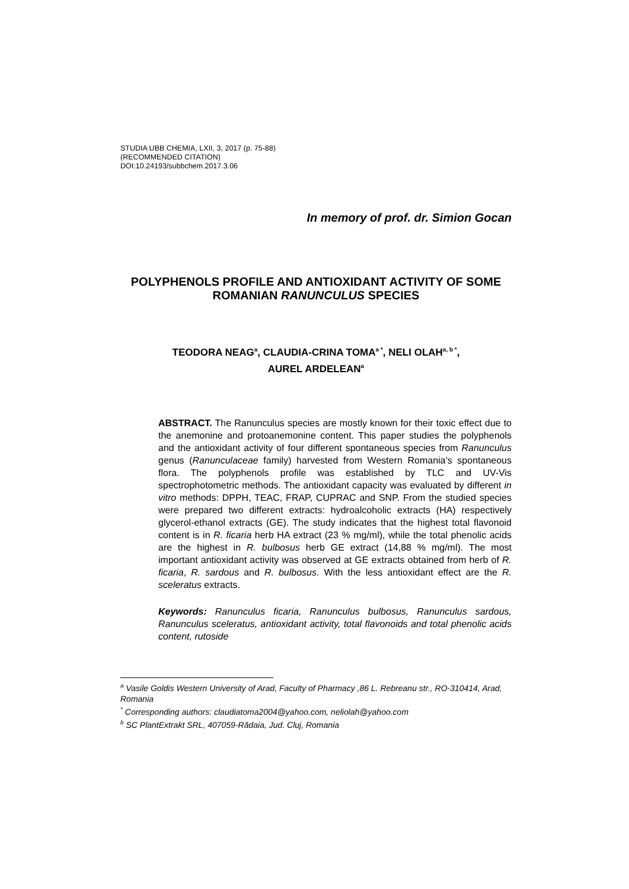STUDIA UBB CHEMIA, LXII, 3, 2017 (p. 75-88)
(RECOMMENDED CITATION)
DOI:10.24193/subbchem.2017.3.06
In memory of prof. dr. Simion Gocan
POLYPHENOLS PROFILE AND ANTIOXIDANT ACTIVITY OF SOME ROMANIAN RANUNCULUS SPECIES
TEODORA NEAG<sup>a</sup>, CLAUDIA-CRINA TOMA<sup>a *</sup>, NELI OLAH<sup>a, b *</sup>,
AUREL ARDELEAN<sup>a</sup>
ABSTRACT. The Ranunculus species are mostly known for their toxic effect due to the anemonine and protoanemonine content. This paper studies the polyphenols and the antioxidant activity of four different spontaneous species from Ranunculus genus (Ranunculaceae family) harvested from Western Romania’s spontaneous flora. The polyphenols profile was established by TLC and UV-Vis spectrophotometric methods. The antioxidant capacity was evaluated by different in vitro methods: DPPH, TEAC, FRAP, CUPRAC and SNP. From the studied species were prepared two different extracts: hydroalcoholic extracts (HA) respectively glycerol-ethanol extracts (GE). The study indicates that the highest total flavonoid content is in R. ficaria herb HA extract (23 % mg/ml), while the total phenolic acids are the highest in R. bulbosus herb GE extract (14,88 % mg/ml). The most important antioxidant activity was observed at GE extracts obtained from herb of R. ficaria, R. sardous and R. bulbosus. With the less antioxidant effect are the R. sceleratus extracts.
Keywords: Ranunculus ficaria, Ranunculus bulbosus, Ranunculus sardous, Ranunculus sceleratus, antioxidant activity, total flavonoids and total phenolic acids content, rutoside
<sup>a</sup> Vasile Goldis Western University of Arad, Faculty of Pharmacy ,86 L. Rebreanu str., RO-310414, Arad, Romania
<sup>*</sup> Corresponding authors: claudiatoma2004@yahoo.com, neliolah@yahoo.com
<sup>b</sup> SC PlantExtrakt SRL, 407059-Rădaia, Jud. Cluj, Romania